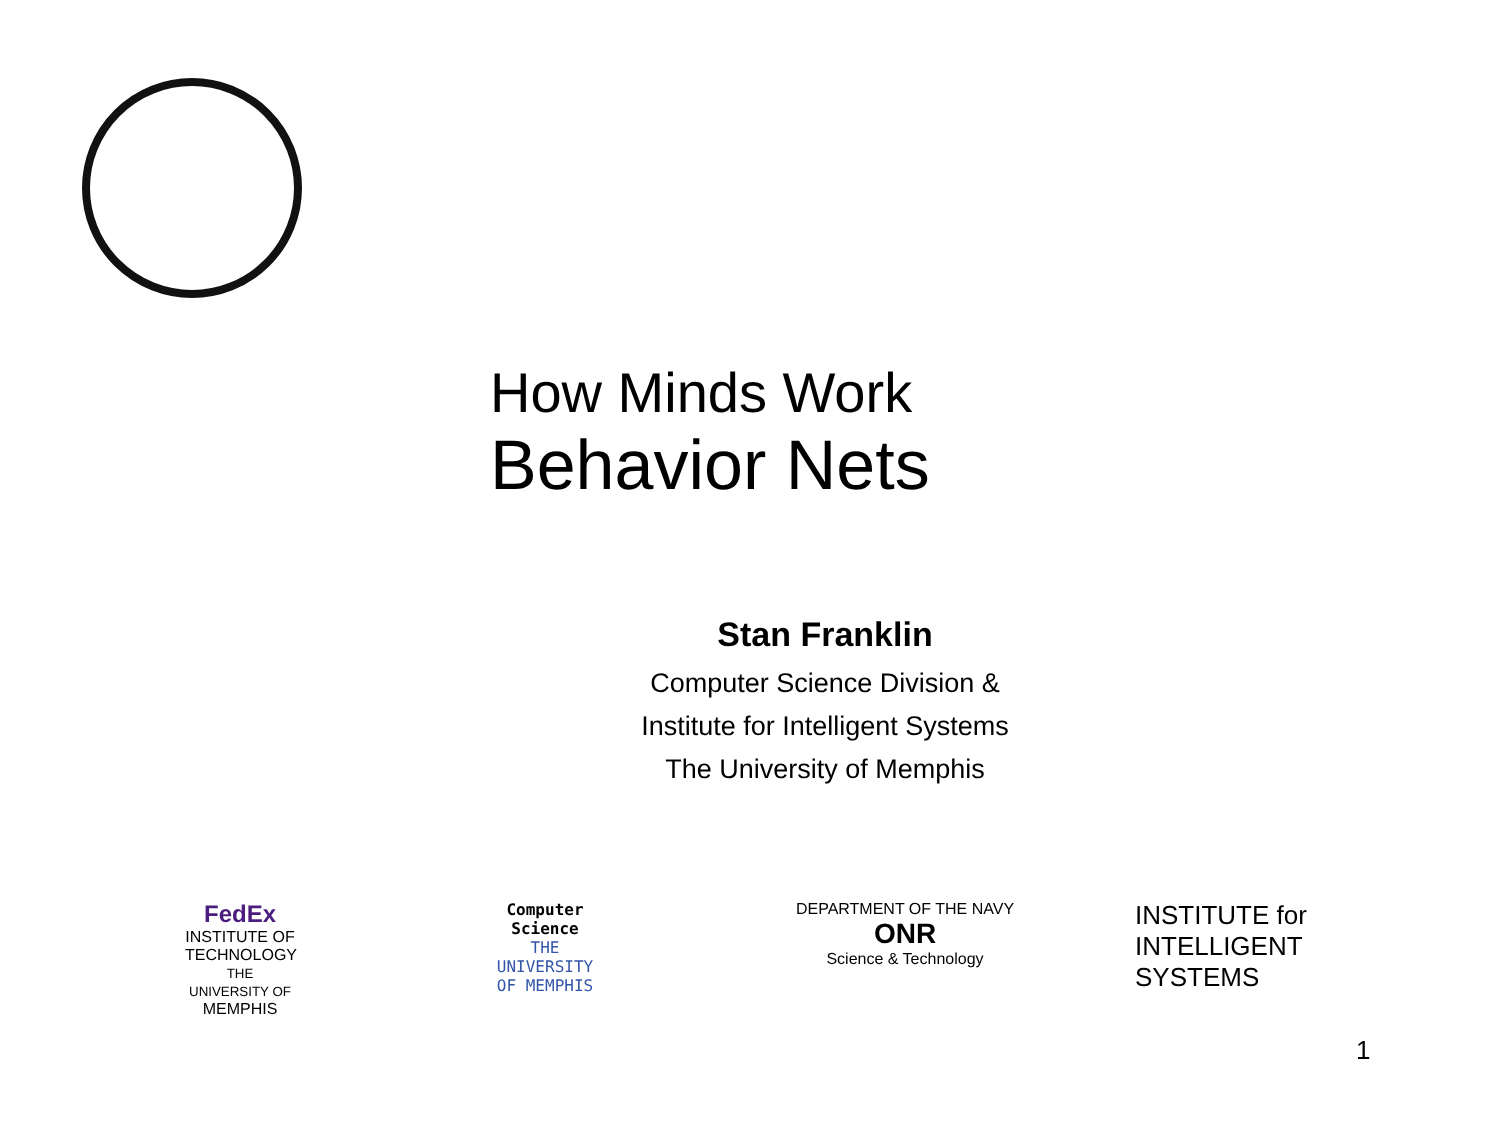How Minds Work
Behavior Nets
Stan Franklin
Computer Science Division &
Institute for Intelligent Systems
The University of Memphis
FedEx
INSTITUTE OF TECHNOLOGY
THE UNIVERSITY OF
MEMPHIS
Computer Science
THE UNIVERSITY OF MEMPHIS
DEPARTMENT OF THE NAVY
ONR
Science & Technology
INSTITUTE for
INTELLIGENT
SYSTEMS
1